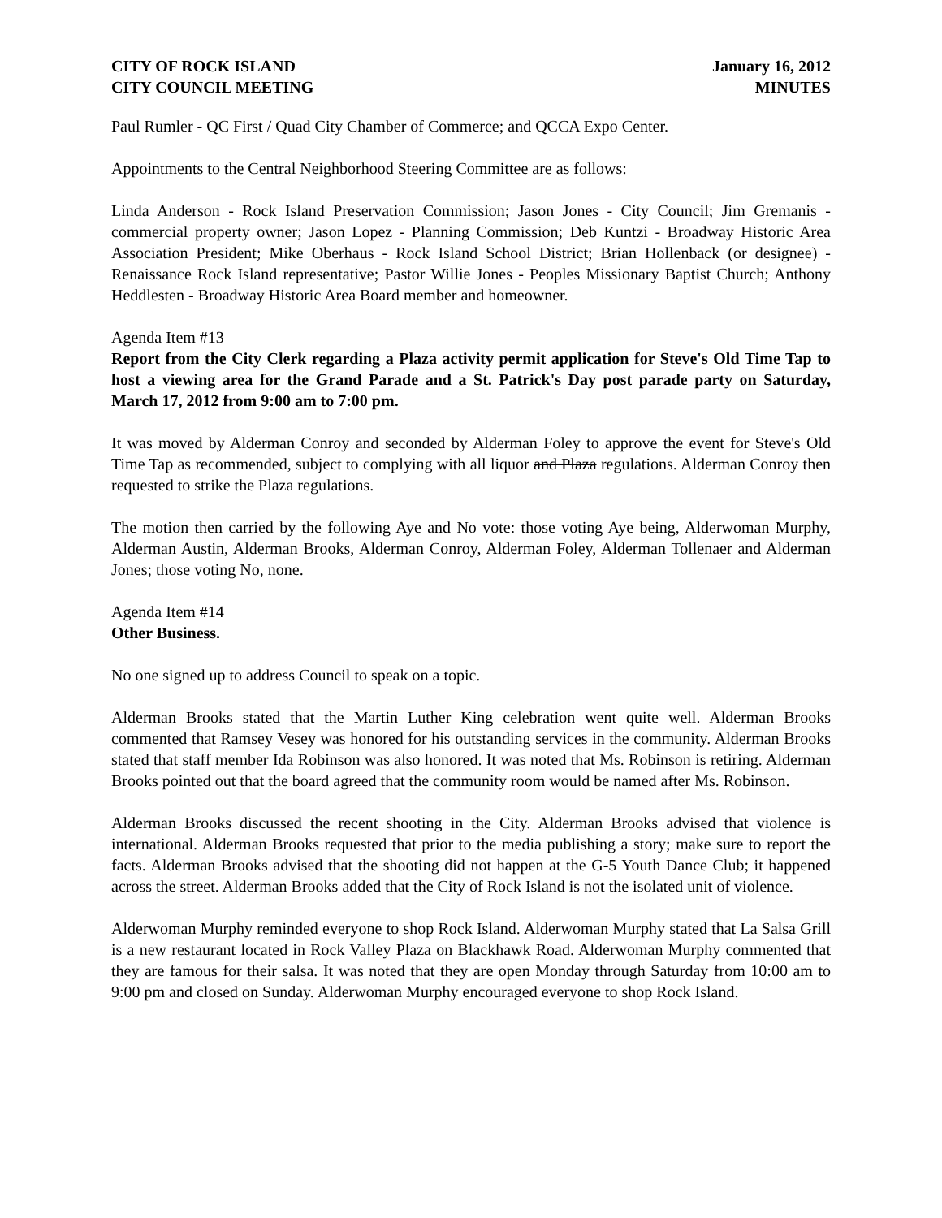CITY OF ROCK ISLAND
CITY COUNCIL MEETING
January 16, 2012
MINUTES
Paul Rumler - QC First / Quad City Chamber of Commerce; and QCCA Expo Center.
Appointments to the Central Neighborhood Steering Committee are as follows:
Linda Anderson - Rock Island Preservation Commission; Jason Jones - City Council; Jim Gremanis - commercial property owner; Jason Lopez - Planning Commission; Deb Kuntzi - Broadway Historic Area Association President; Mike Oberhaus - Rock Island School District; Brian Hollenback (or designee) - Renaissance Rock Island representative; Pastor Willie Jones - Peoples Missionary Baptist Church; Anthony Heddlesten - Broadway Historic Area Board member and homeowner.
Agenda Item #13
Report from the City Clerk regarding a Plaza activity permit application for Steve's Old Time Tap to host a viewing area for the Grand Parade and a St. Patrick's Day post parade party on Saturday, March 17, 2012 from 9:00 am to 7:00 pm.
It was moved by Alderman Conroy and seconded by Alderman Foley to approve the event for Steve's Old Time Tap as recommended, subject to complying with all liquor and Plaza regulations. Alderman Conroy then requested to strike the Plaza regulations.
The motion then carried by the following Aye and No vote: those voting Aye being, Alderwoman Murphy, Alderman Austin, Alderman Brooks, Alderman Conroy, Alderman Foley, Alderman Tollenaer and Alderman Jones; those voting No, none.
Agenda Item #14
Other Business.
No one signed up to address Council to speak on a topic.
Alderman Brooks stated that the Martin Luther King celebration went quite well. Alderman Brooks commented that Ramsey Vesey was honored for his outstanding services in the community. Alderman Brooks stated that staff member Ida Robinson was also honored. It was noted that Ms. Robinson is retiring. Alderman Brooks pointed out that the board agreed that the community room would be named after Ms. Robinson.
Alderman Brooks discussed the recent shooting in the City. Alderman Brooks advised that violence is international. Alderman Brooks requested that prior to the media publishing a story; make sure to report the facts. Alderman Brooks advised that the shooting did not happen at the G-5 Youth Dance Club; it happened across the street. Alderman Brooks added that the City of Rock Island is not the isolated unit of violence.
Alderwoman Murphy reminded everyone to shop Rock Island. Alderwoman Murphy stated that La Salsa Grill is a new restaurant located in Rock Valley Plaza on Blackhawk Road. Alderwoman Murphy commented that they are famous for their salsa. It was noted that they are open Monday through Saturday from 10:00 am to 9:00 pm and closed on Sunday. Alderwoman Murphy encouraged everyone to shop Rock Island.